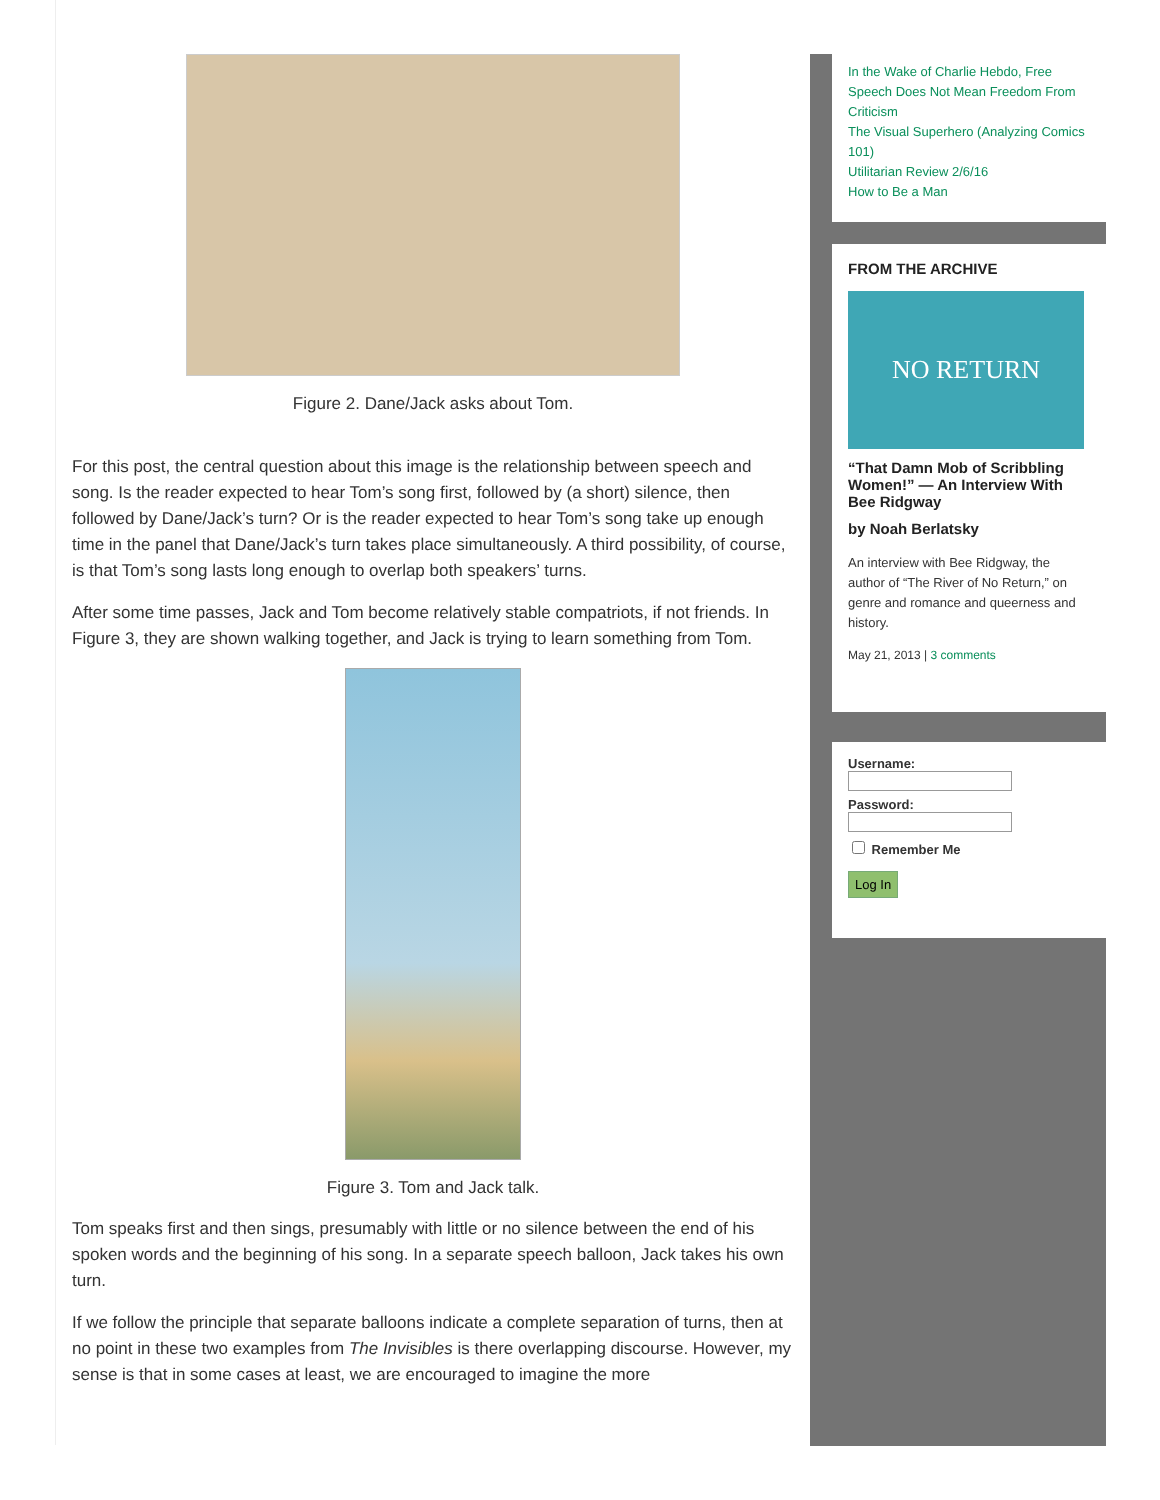Figure 2. Dane/Jack asks about Tom.
For this post, the central question about this image is the relationship between speech and song. Is the reader expected to hear Tom’s song first, followed by (a short) silence, then followed by Dane/Jack’s turn? Or is the reader expected to hear Tom’s song take up enough time in the panel that Dane/Jack’s turn takes place simultaneously. A third possibility, of course, is that Tom’s song lasts long enough to overlap both speakers’ turns.
After some time passes, Jack and Tom become relatively stable compatriots, if not friends. In Figure 3, they are shown walking together, and Jack is trying to learn something from Tom.
Figure 3. Tom and Jack talk.
Tom speaks first and then sings, presumably with little or no silence between the end of his spoken words and the beginning of his song. In a separate speech balloon, Jack takes his own turn.
If we follow the principle that separate balloons indicate a complete separation of turns, then at no point in these two examples from The Invisibles is there overlapping discourse. However, my sense is that in some cases at least, we are encouraged to imagine the more
In the Wake of Charlie Hebdo, Free Speech Does Not Mean Freedom From Criticism
The Visual Superhero (Analyzing Comics 101)
Utilitarian Review 2/6/16
How to Be a Man
FROM THE ARCHIVE
NO RETURN
“That Damn Mob of Scribbling Women!” — An Interview With Bee Ridgway
by Noah Berlatsky
An interview with Bee Ridgway, the author of “The River of No Return,” on genre and romance and queerness and history.
May 21, 2013 | 3 comments
Username:
Password:
Remember Me
Log In